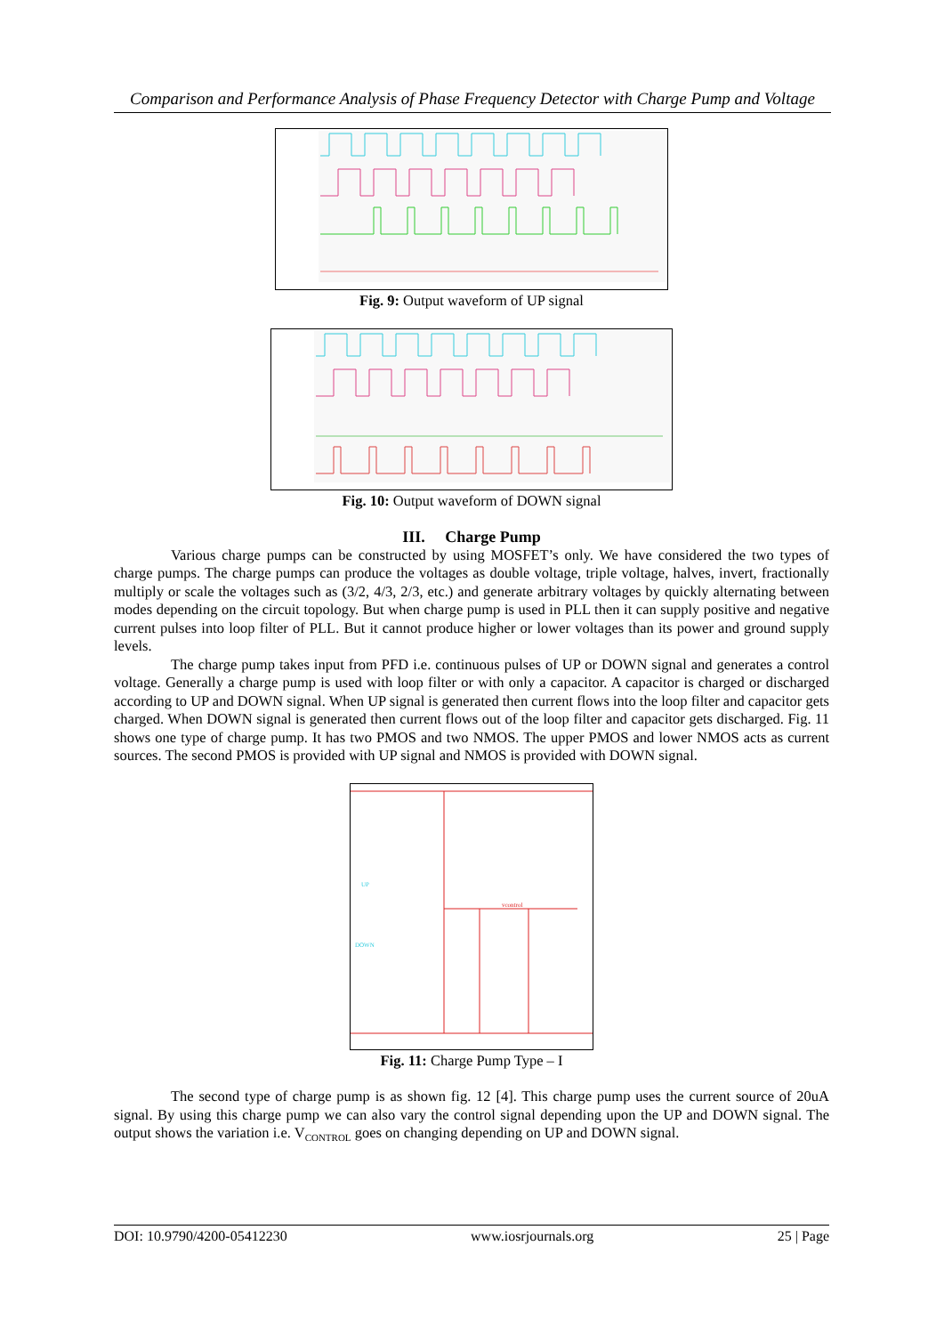Comparison and Performance Analysis of Phase Frequency Detector with Charge Pump and Voltage
Fig. 9: Output waveform of UP signal
Fig. 10: Output waveform of DOWN signal
III. Charge Pump
Various charge pumps can be constructed by using MOSFET’s only. We have considered the two types of charge pumps. The charge pumps can produce the voltages as double voltage, triple voltage, halves, invert, fractionally multiply or scale the voltages such as (3/2, 4/3, 2/3, etc.) and generate arbitrary voltages by quickly alternating between modes depending on the circuit topology. But when charge pump is used in PLL then it can supply positive and negative current pulses into loop filter of PLL. But it cannot produce higher or lower voltages than its power and ground supply levels.
The charge pump takes input from PFD i.e. continuous pulses of UP or DOWN signal and generates a control voltage. Generally a charge pump is used with loop filter or with only a capacitor. A capacitor is charged or discharged according to UP and DOWN signal. When UP signal is generated then current flows into the loop filter and capacitor gets charged. When DOWN signal is generated then current flows out of the loop filter and capacitor gets discharged. Fig. 11 shows one type of charge pump. It has two PMOS and two NMOS. The upper PMOS and lower NMOS acts as current sources. The second PMOS is provided with UP signal and NMOS is provided with DOWN signal.
vcontrol
UP
DOWN
Fig. 11: Charge Pump Type – I
The second type of charge pump is as shown fig. 12 [4]. This charge pump uses the current source of 20uA signal. By using this charge pump we can also vary the control signal depending upon the UP and DOWN signal. The output shows the variation i.e. V<sub>CONTROL</sub> goes on changing depending on UP and DOWN signal.
DOI: 10.9790/4200-05412230 www.iosrjournals.org 25 | Page